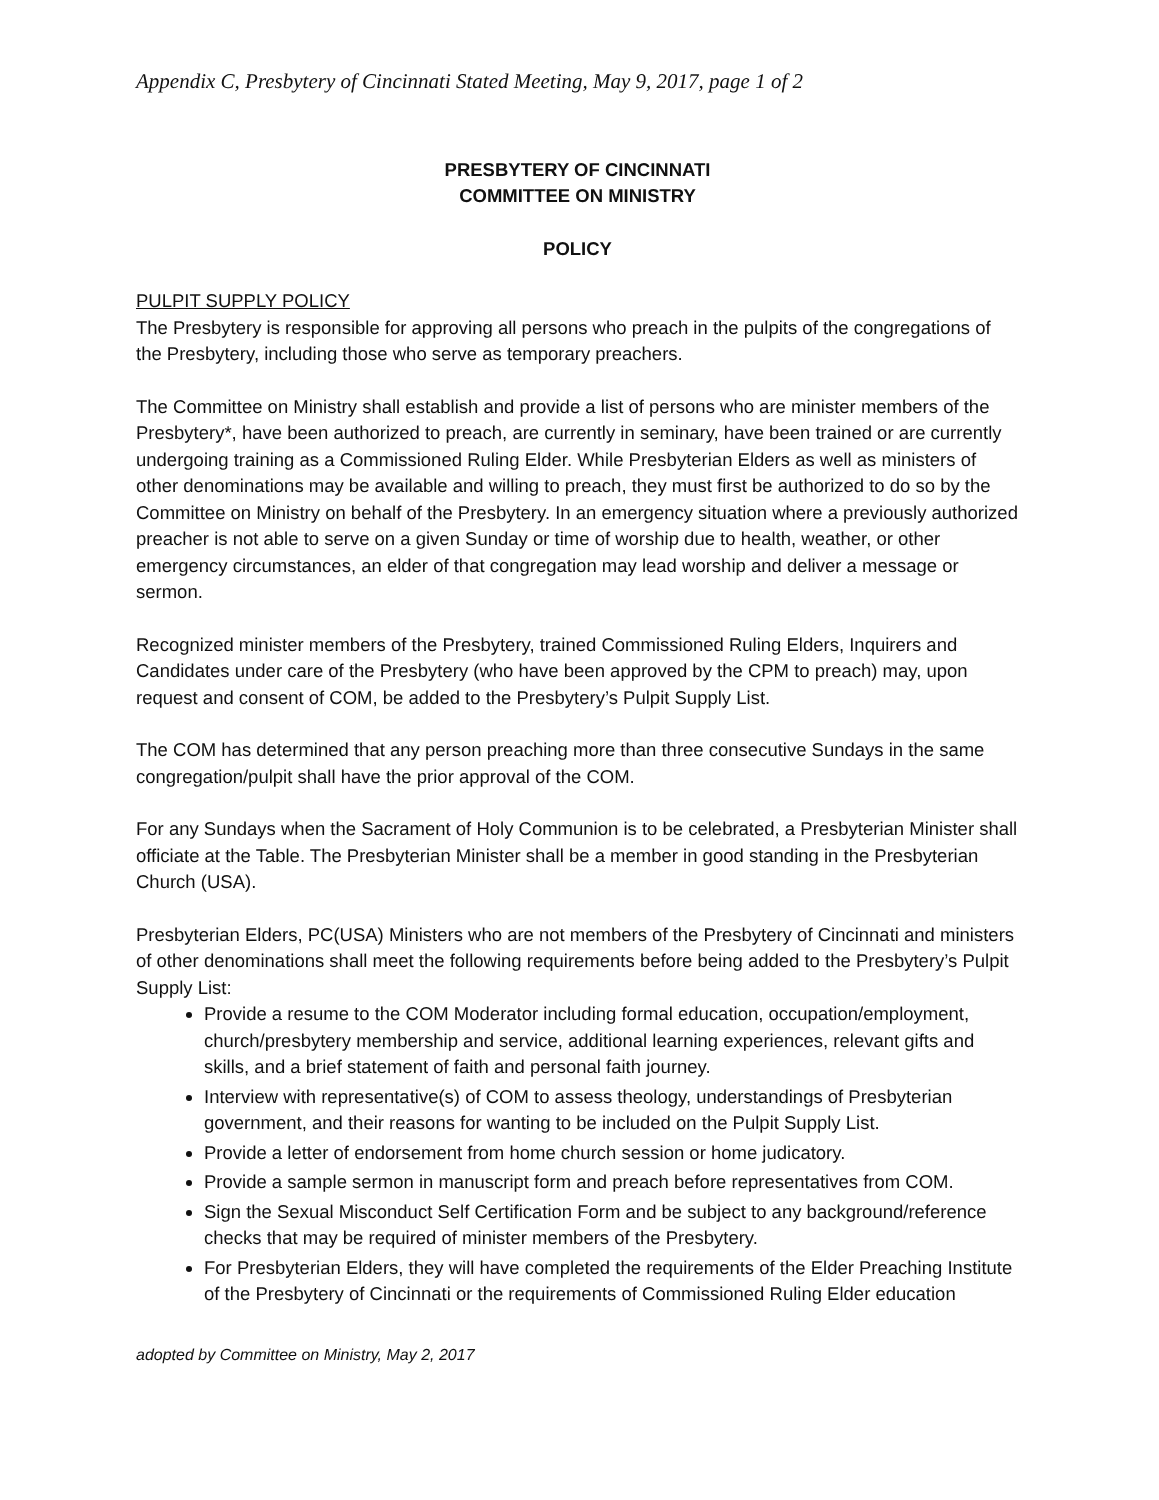Appendix C, Presbytery of Cincinnati Stated Meeting, May 9, 2017, page 1 of 2
PRESBYTERY OF CINCINNATI
COMMITTEE ON MINISTRY
POLICY
PULPIT SUPPLY POLICY
The Presbytery is responsible for approving all persons who preach in the pulpits of the congregations of the Presbytery, including those who serve as temporary preachers.
The Committee on Ministry shall establish and provide a list of persons who are minister members of the Presbytery*, have been authorized to preach, are currently in seminary, have been trained or are currently undergoing training as a Commissioned Ruling Elder. While Presbyterian Elders as well as ministers of other denominations may be available and willing to preach, they must first be authorized to do so by the Committee on Ministry on behalf of the Presbytery. In an emergency situation where a previously authorized preacher is not able to serve on a given Sunday or time of worship due to health, weather, or other emergency circumstances, an elder of that congregation may lead worship and deliver a message or sermon.
Recognized minister members of the Presbytery, trained Commissioned Ruling Elders, Inquirers and Candidates under care of the Presbytery (who have been approved by the CPM to preach) may, upon request and consent of COM, be added to the Presbytery’s Pulpit Supply List.
The COM has determined that any person preaching more than three consecutive Sundays in the same congregation/pulpit shall have the prior approval of the COM.
For any Sundays when the Sacrament of Holy Communion is to be celebrated, a Presbyterian Minister shall officiate at the Table. The Presbyterian Minister shall be a member in good standing in the Presbyterian Church (USA).
Presbyterian Elders, PC(USA) Ministers who are not members of the Presbytery of Cincinnati and ministers of other denominations shall meet the following requirements before being added to the Presbytery’s Pulpit Supply List:
Provide a resume to the COM Moderator including formal education, occupation/employment, church/presbytery membership and service, additional learning experiences, relevant gifts and skills, and a brief statement of faith and personal faith journey.
Interview with representative(s) of COM to assess theology, understandings of Presbyterian government, and their reasons for wanting to be included on the Pulpit Supply List.
Provide a letter of endorsement from home church session or home judicatory.
Provide a sample sermon in manuscript form and preach before representatives from COM.
Sign the Sexual Misconduct Self Certification Form and be subject to any background/reference checks that may be required of minister members of the Presbytery.
For Presbyterian Elders, they will have completed the requirements of the Elder Preaching Institute of the Presbytery of Cincinnati or the requirements of Commissioned Ruling Elder education
adopted by Committee on Ministry, May 2, 2017